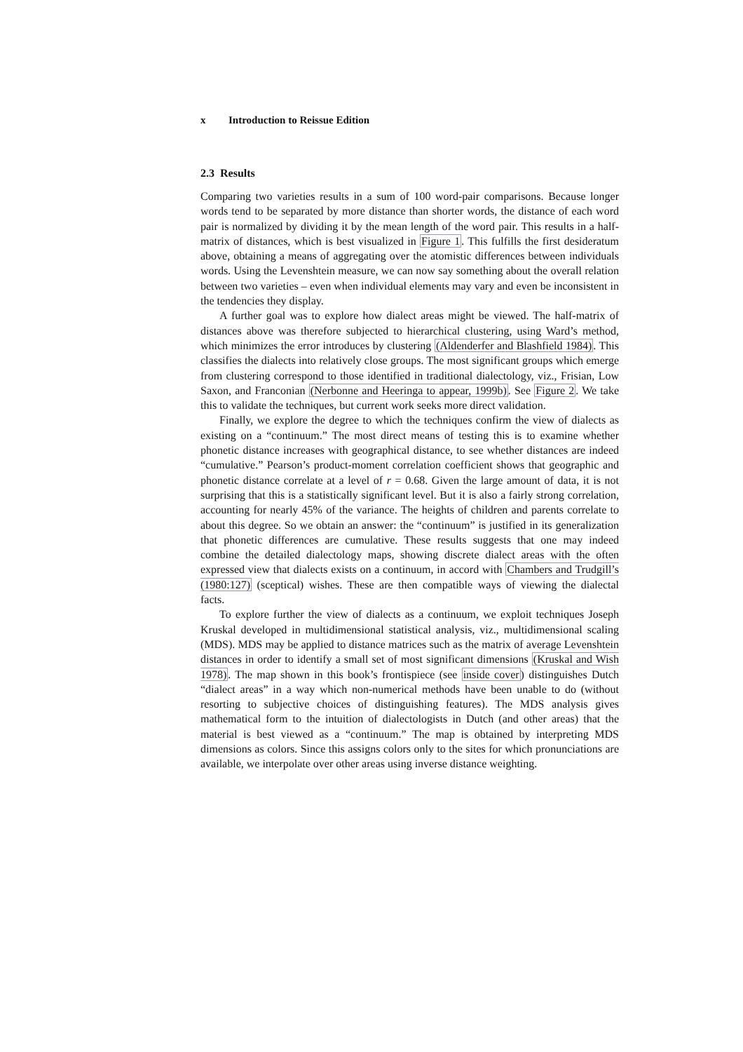x Introduction to Reissue Edition
2.3 Results
Comparing two varieties results in a sum of 100 word-pair comparisons. Because longer words tend to be separated by more distance than shorter words, the distance of each word pair is normalized by dividing it by the mean length of the word pair. This results in a half-matrix of distances, which is best visualized in Figure 1. This fulfills the first desideratum above, obtaining a means of aggregating over the atomistic differences between individuals words. Using the Levenshtein measure, we can now say something about the overall relation between two varieties – even when individual elements may vary and even be inconsistent in the tendencies they display.
A further goal was to explore how dialect areas might be viewed. The half-matrix of distances above was therefore subjected to hierarchical clustering, using Ward’s method, which minimizes the error introduces by clustering (Aldenderfer and Blashfield 1984). This classifies the dialects into relatively close groups. The most significant groups which emerge from clustering correspond to those identified in traditional dialectology, viz., Frisian, Low Saxon, and Franconian (Nerbonne and Heeringa to appear, 1999b). See Figure 2. We take this to validate the techniques, but current work seeks more direct validation.
Finally, we explore the degree to which the techniques confirm the view of dialects as existing on a “continuum.” The most direct means of testing this is to examine whether phonetic distance increases with geographical distance, to see whether distances are indeed “cumulative.” Pearson’s product-moment correlation coefficient shows that geographic and phonetic distance correlate at a level of r = 0.68. Given the large amount of data, it is not surprising that this is a statistically significant level. But it is also a fairly strong correlation, accounting for nearly 45% of the variance. The heights of children and parents correlate to about this degree. So we obtain an answer: the “continuum” is justified in its generalization that phonetic differences are cumulative. These results suggests that one may indeed combine the detailed dialectology maps, showing discrete dialect areas with the often expressed view that dialects exists on a continuum, in accord with Chambers and Trudgill’s (1980:127) (sceptical) wishes. These are then compatible ways of viewing the dialectal facts.
To explore further the view of dialects as a continuum, we exploit techniques Joseph Kruskal developed in multidimensional statistical analysis, viz., multidimensional scaling (MDS). MDS may be applied to distance matrices such as the matrix of average Levenshtein distances in order to identify a small set of most significant dimensions (Kruskal and Wish 1978). The map shown in this book’s frontispiece (see inside cover) distinguishes Dutch “dialect areas” in a way which non-numerical methods have been unable to do (without resorting to subjective choices of distinguishing features). The MDS analysis gives mathematical form to the intuition of dialectologists in Dutch (and other areas) that the material is best viewed as a “continuum.” The map is obtained by interpreting MDS dimensions as colors. Since this assigns colors only to the sites for which pronunciations are available, we interpolate over other areas using inverse distance weighting.